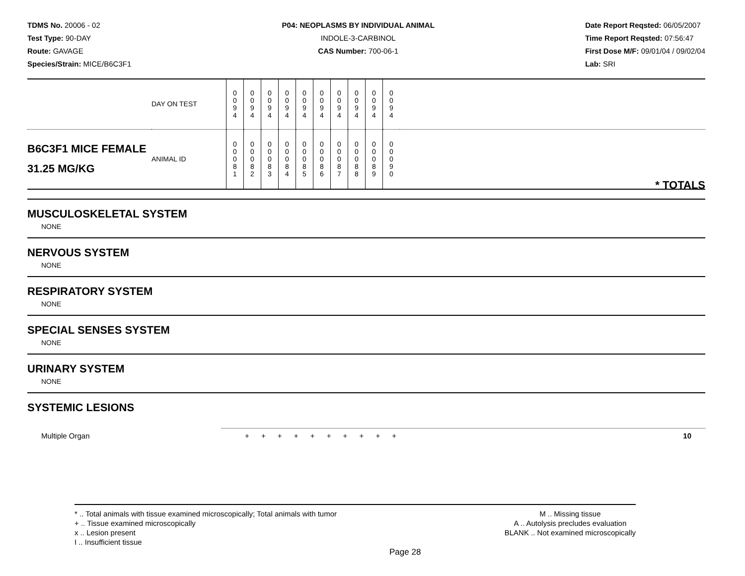TDMS No. 20006 - 02
Test Type: 90-DAY
Route: GAVAGE
Species/Strain: MICE/B6C3F1
P04: NEOPLASMS BY INDIVIDUAL ANIMAL
INDOLE-3-CARBINOL
CAS Number: 700-06-1
Date Report Reqsted: 06/05/2007
Time Report Reqsted: 07:56:47
First Dose M/F: 09/01/04 / 09/02/04
Lab: SRI
| | DAY ON TEST | 0 0 9 4 | 0 0 9 4 | 0 0 9 4 | 0 0 9 4 | 0 0 9 4 | 0 0 9 4 | 0 0 9 4 | 0 0 9 4 | 0 0 9 4 | 0 0 9 4 | |
| B6C3F1 MICE FEMALE 31.25 MG/KG | ANIMAL ID | 0 0 0 8 1 | 0 0 0 8 2 | 0 0 0 8 3 | 0 0 0 8 4 | 0 0 0 8 5 | 0 0 0 8 6 | 0 0 0 8 7 | 0 0 0 8 8 | 0 0 0 8 9 | 0 0 0 9 0 | * TOTALS |
MUSCULOSKELETAL SYSTEM
NONE
NERVOUS SYSTEM
NONE
RESPIRATORY SYSTEM
NONE
SPECIAL SENSES SYSTEM
NONE
URINARY SYSTEM
NONE
SYSTEMIC LESIONS
Multiple Organ + + + + + + + + + + 10
* .. Total animals with tissue examined microscopically; Total animals with tumor
+ .. Tissue examined microscopically
x .. Lesion present
I .. Insufficient tissue
M .. Missing tissue
A .. Autolysis precludes evaluation
BLANK .. Not examined microscopically
Page 28